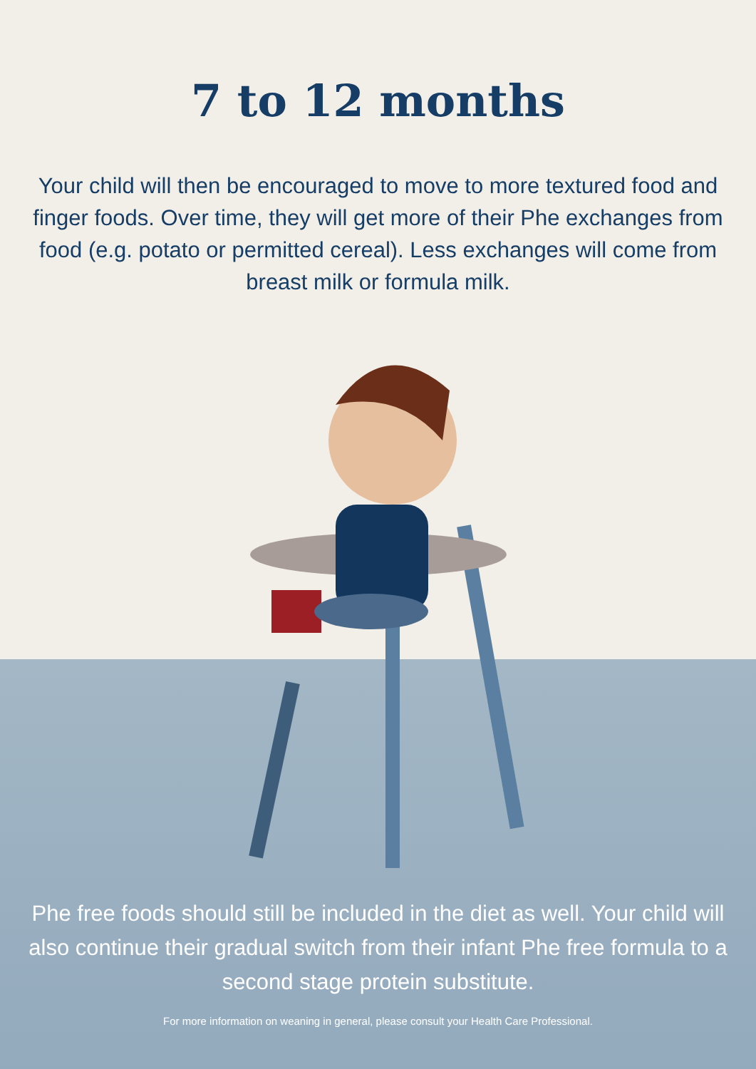7 to 12 months
Your child will then be encouraged to move to more textured food and finger foods. Over time, they will get more of their Phe exchanges from food (e.g. potato or permitted cereal). Less exchanges will come from breast milk or formula milk.
Phe free foods should still be included in the diet as well. Your child will also continue their gradual switch from their infant Phe free formula to a second stage protein substitute.
For more information on weaning in general, please consult your Health Care Professional.